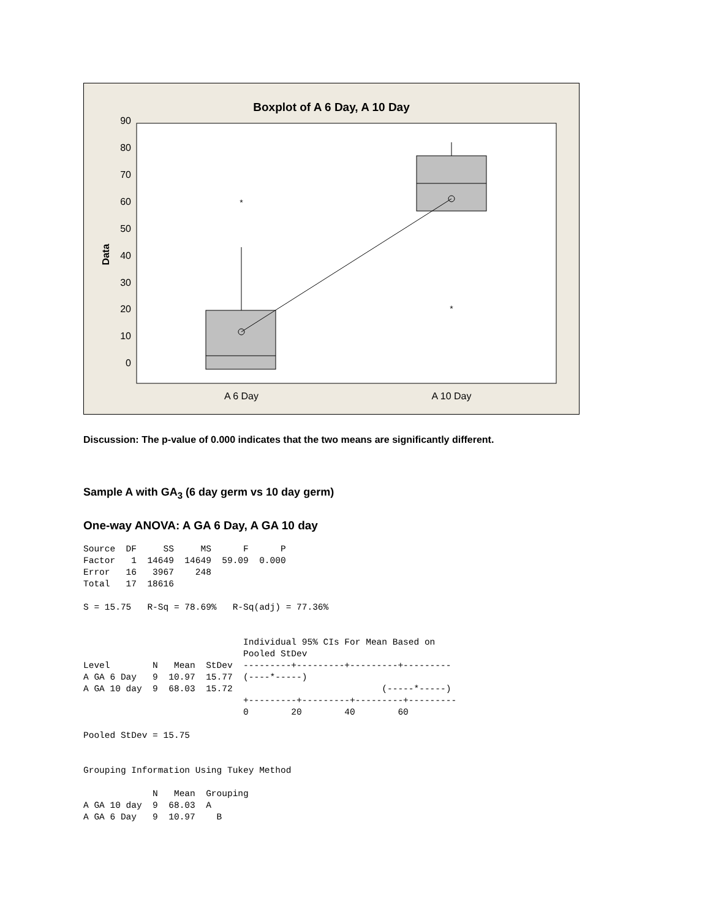Boxplot of A 6 Day, A 10 Day
0
10
20
30
40
50
60
70
80
90
Data
*
*
A 6 Day
A 10 Day
Discussion: The p-value of 0.000 indicates that the two means are significantly different.
Sample A with GA<sub>3</sub> (6 day germ vs 10 day germ)
One-way ANOVA: A GA 6 Day, A GA 10 day
Source  DF     SS     MS      F      P
Factor   1  14649  14649  59.09  0.000
Error   16   3967    248
Total   17  18616

S = 15.75   R-Sq = 78.69%   R-Sq(adj) = 77.36%


                              Individual 95% CIs For Mean Based on
                              Pooled StDev
Level        N   Mean  StDev  ---------+---------+---------+---------
A GA 6 Day   9  10.97  15.77  (----*-----)
A GA 10 day  9  68.03  15.72                            (-----*-----)
                              +---------+---------+---------+---------
                              0        20        40        60

Pooled StDev = 15.75


Grouping Information Using Tukey Method

             N   Mean  Grouping
A GA 10 day  9  68.03  A
A GA 6 Day   9  10.97    B